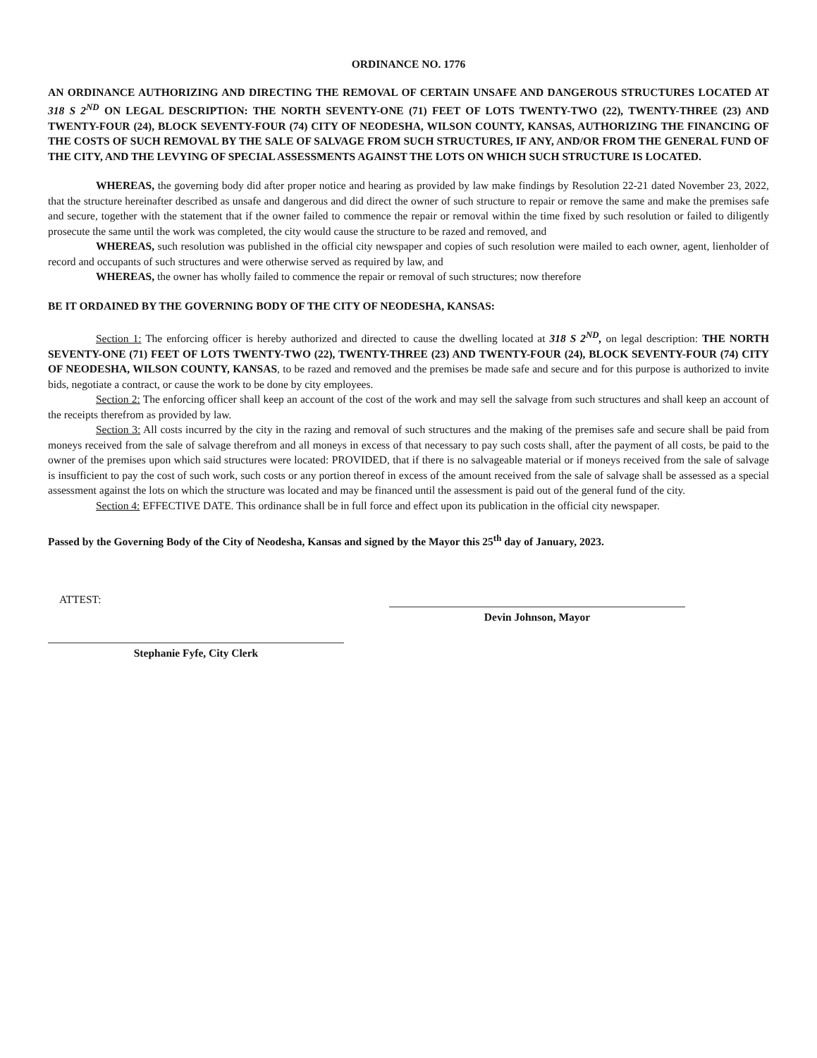ORDINANCE NO. 1776
AN ORDINANCE AUTHORIZING AND DIRECTING THE REMOVAL OF CERTAIN UNSAFE AND DANGEROUS STRUCTURES LOCATED AT 318 S 2<sup>ND</sup> ON LEGAL DESCRIPTION: THE NORTH SEVENTY-ONE (71) FEET OF LOTS TWENTY-TWO (22), TWENTY-THREE (23) AND TWENTY-FOUR (24), BLOCK SEVENTY-FOUR (74) CITY OF NEODESHA, WILSON COUNTY, KANSAS, AUTHORIZING THE FINANCING OF THE COSTS OF SUCH REMOVAL BY THE SALE OF SALVAGE FROM SUCH STRUCTURES, IF ANY, AND/OR FROM THE GENERAL FUND OF THE CITY, AND THE LEVYING OF SPECIAL ASSESSMENTS AGAINST THE LOTS ON WHICH SUCH STRUCTURE IS LOCATED.
WHEREAS, the governing body did after proper notice and hearing as provided by law make findings by Resolution 22-21 dated November 23, 2022, that the structure hereinafter described as unsafe and dangerous and did direct the owner of such structure to repair or remove the same and make the premises safe and secure, together with the statement that if the owner failed to commence the repair or removal within the time fixed by such resolution or failed to diligently prosecute the same until the work was completed, the city would cause the structure to be razed and removed, and
WHEREAS, such resolution was published in the official city newspaper and copies of such resolution were mailed to each owner, agent, lienholder of record and occupants of such structures and were otherwise served as required by law, and
WHEREAS, the owner has wholly failed to commence the repair or removal of such structures; now therefore
BE IT ORDAINED BY THE GOVERNING BODY OF THE CITY OF NEODESHA, KANSAS:
Section 1: The enforcing officer is hereby authorized and directed to cause the dwelling located at 318 S 2<sup>ND</sup>, on legal description: THE NORTH SEVENTY-ONE (71) FEET OF LOTS TWENTY-TWO (22), TWENTY-THREE (23) AND TWENTY-FOUR (24), BLOCK SEVENTY-FOUR (74) CITY OF NEODESHA, WILSON COUNTY, KANSAS, to be razed and removed and the premises be made safe and secure and for this purpose is authorized to invite bids, negotiate a contract, or cause the work to be done by city employees.
Section 2: The enforcing officer shall keep an account of the cost of the work and may sell the salvage from such structures and shall keep an account of the receipts therefrom as provided by law.
Section 3: All costs incurred by the city in the razing and removal of such structures and the making of the premises safe and secure shall be paid from moneys received from the sale of salvage therefrom and all moneys in excess of that necessary to pay such costs shall, after the payment of all costs, be paid to the owner of the premises upon which said structures were located: PROVIDED, that if there is no salvageable material or if moneys received from the sale of salvage is insufficient to pay the cost of such work, such costs or any portion thereof in excess of the amount received from the sale of salvage shall be assessed as a special assessment against the lots on which the structure was located and may be financed until the assessment is paid out of the general fund of the city.
Section 4: EFFECTIVE DATE. This ordinance shall be in full force and effect upon its publication in the official city newspaper.
Passed by the Governing Body of the City of Neodesha, Kansas and signed by the Mayor this 25<sup>th</sup> day of January, 2023.
ATTEST:
Devin Johnson, Mayor
Stephanie Fyfe, City Clerk